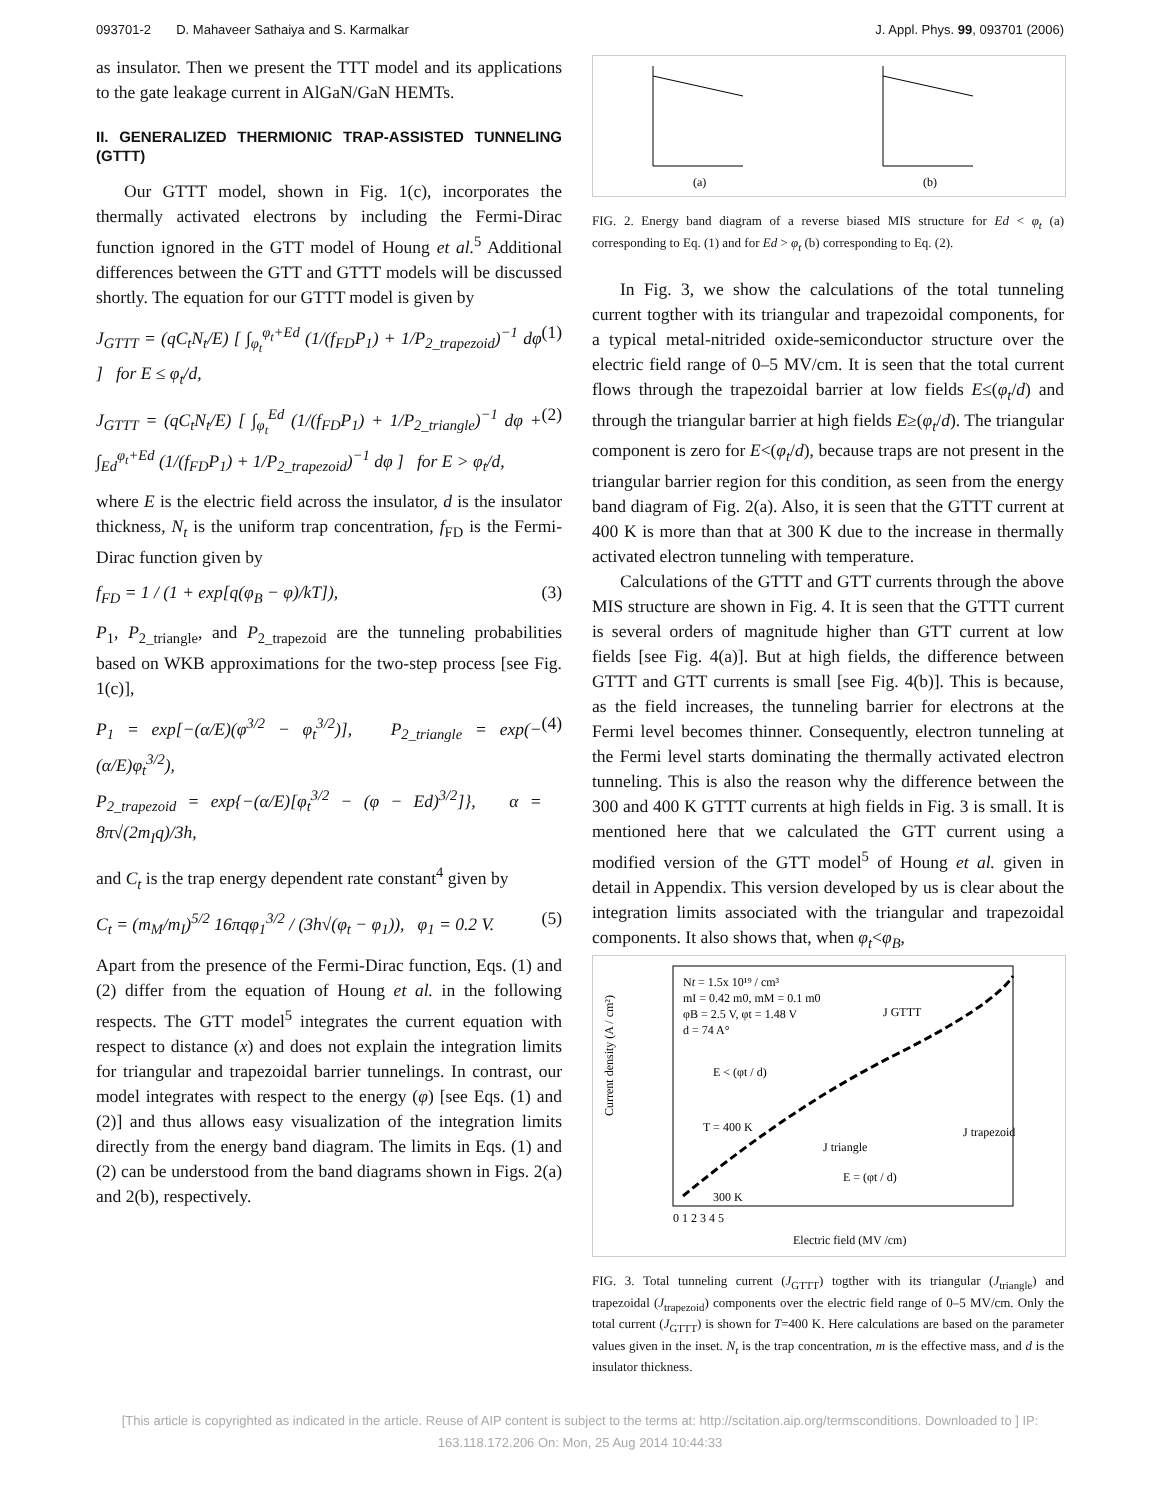093701-2 D. Mahaveer Sathaiya and S. Karmalkar J. Appl. Phys. 99, 093701 (2006)
as insulator. Then we present the TTT model and its applications to the gate leakage current in AlGaN/GaN HEMTs.
II. GENERALIZED THERMIONIC TRAP-ASSISTED TUNNELING (GTTT)
Our GTTT model, shown in Fig. 1(c), incorporates the thermally activated electrons by including the Fermi-Dirac function ignored in the GTT model of Houng et al.<sup>5</sup> Additional differences between the GTT and GTTT models will be discussed shortly. The equation for our GTTT model is given by
J<sub>GTTT</sub> = (qC<sub>t</sub>N<sub>t</sub>/E) [ ∫<sub>φ<sub>t</sub></sub><sup>φ<sub>t</sub>+Ed</sup> (1/(f<sub>FD</sub>P<sub>1</sub>) + 1/P<sub>2_trapezoid</sub>)<sup>−1</sup> dφ ] for E ≤ φ<sub>t</sub>/d, (1)
J<sub>GTTT</sub> = (qC<sub>t</sub>N<sub>t</sub>/E) [ ∫<sub>φ<sub>t</sub></sub><sup>Ed</sup> (1/(f<sub>FD</sub>P<sub>1</sub>) + 1/P<sub>2_triangle</sub>)<sup>−1</sup> dφ + ∫<sub>Ed</sub><sup>φ<sub>t</sub>+Ed</sup> (1/(f<sub>FD</sub>P<sub>1</sub>) + 1/P<sub>2_trapezoid</sub>)<sup>−1</sup> dφ ] for E > φ<sub>t</sub>/d, (2)
where E is the electric field across the insulator, d is the insulator thickness, N<sub>t</sub> is the uniform trap concentration, f<sub>FD</sub> is the Fermi-Dirac function given by
f<sub>FD</sub> = 1 / (1 + exp[q(φ<sub>B</sub> − φ)/kT]), (3)
P<sub>1</sub>, P<sub>2_triangle</sub>, and P<sub>2_trapezoid</sub> are the tunneling probabilities based on WKB approximations for the two-step process [see Fig. 1(c)],
P<sub>1</sub> = exp[−(α/E)(φ<sup>3/2</sup> − φ<sub>t</sub><sup>3/2</sup>)], P<sub>2_triangle</sub> = exp(−(α/E)φ<sub>t</sub><sup>3/2</sup>),
P<sub>2_trapezoid</sub> = exp{−(α/E)[φ<sub>t</sub><sup>3/2</sup> − (φ − Ed)<sup>3/2</sup>]}, α = 8π√(2m<sub>I</sub>q)/3h, (4)
and C<sub>t</sub> is the trap energy dependent rate constant<sup>4</sup> given by
C<sub>t</sub> = (m<sub>M</sub>/m<sub>I</sub>)<sup>5/2</sup> 16πqφ<sub>1</sub><sup>3/2</sup> / (3h√(φ<sub>t</sub> − φ<sub>1</sub>)), φ<sub>1</sub> = 0.2 V. (5)
Apart from the presence of the Fermi-Dirac function, Eqs. (1) and (2) differ from the equation of Houng et al. in the following respects. The GTT model<sup>5</sup> integrates the current equation with respect to distance (x) and does not explain the integration limits for triangular and trapezoidal barrier tunnelings. In contrast, our model integrates with respect to the energy (φ) [see Eqs. (1) and (2)] and thus allows easy visualization of the integration limits directly from the energy band diagram. The limits in Eqs. (1) and (2) can be understood from the band diagrams shown in Figs. 2(a) and 2(b), respectively.
(a)
(b)
FIG. 2. Energy band diagram of a reverse biased MIS structure for Ed < φ<sub>t</sub> (a) corresponding to Eq. (1) and for Ed > φ<sub>t</sub> (b) corresponding to Eq. (2).
In Fig. 3, we show the calculations of the total tunneling current togther with its triangular and trapezoidal components, for a typical metal-nitrided oxide-semiconductor structure over the electric field range of 0–5 MV/cm. It is seen that the total current flows through the trapezoidal barrier at low fields E≤(φ<sub>t</sub>/d) and through the triangular barrier at high fields E≥(φ<sub>t</sub>/d). The triangular component is zero for E<(φ<sub>t</sub>/d), because traps are not present in the triangular barrier region for this condition, as seen from the energy band diagram of Fig. 2(a). Also, it is seen that the GTTT current at 400 K is more than that at 300 K due to the increase in thermally activated electron tunneling with temperature.
Calculations of the GTTT and GTT currents through the above MIS structure are shown in Fig. 4. It is seen that the GTTT current is several orders of magnitude higher than GTT current at low fields [see Fig. 4(a)]. But at high fields, the difference between GTTT and GTT currents is small [see Fig. 4(b)]. This is because, as the field increases, the tunneling barrier for electrons at the Fermi level becomes thinner. Consequently, electron tunneling at the Fermi level starts dominating the thermally activated electron tunneling. This is also the reason why the difference between the 300 and 400 K GTTT currents at high fields in Fig. 3 is small. It is mentioned here that we calculated the GTT current using a modified version of the GTT model<sup>5</sup> of Houng et al. given in detail in Appendix. This version developed by us is clear about the integration limits associated with the triangular and trapezoidal components. It also shows that, when φ<sub>t</sub><φ<sub>B</sub>,
Current density (A / cm²)
Nt = 1.5x 10¹⁹ / cm³
mI = 0.42 m0, mM = 0.1 m0
φB = 2.5 V, φt = 1.48 V
d = 74 A°
J GTTT
E < (φt / d)
T = 400 K
J trapezoid
J triangle
E = (φt / d)
300 K
0 1 2 3 4 5
Electric field (MV /cm)
FIG. 3. Total tunneling current (J<sub>GTTT</sub>) togther with its triangular (J<sub>triangle</sub>) and trapezoidal (J<sub>trapezoid</sub>) components over the electric field range of 0–5 MV/cm. Only the total current (J<sub>GTTT</sub>) is shown for T=400 K. Here calculations are based on the parameter values given in the inset. N<sub>t</sub> is the trap concentration, m is the effective mass, and d is the insulator thickness.
[This article is copyrighted as indicated in the article. Reuse of AIP content is subject to the terms at: http://scitation.aip.org/termsconditions. Downloaded to ] IP:
163.118.172.206 On: Mon, 25 Aug 2014 10:44:33